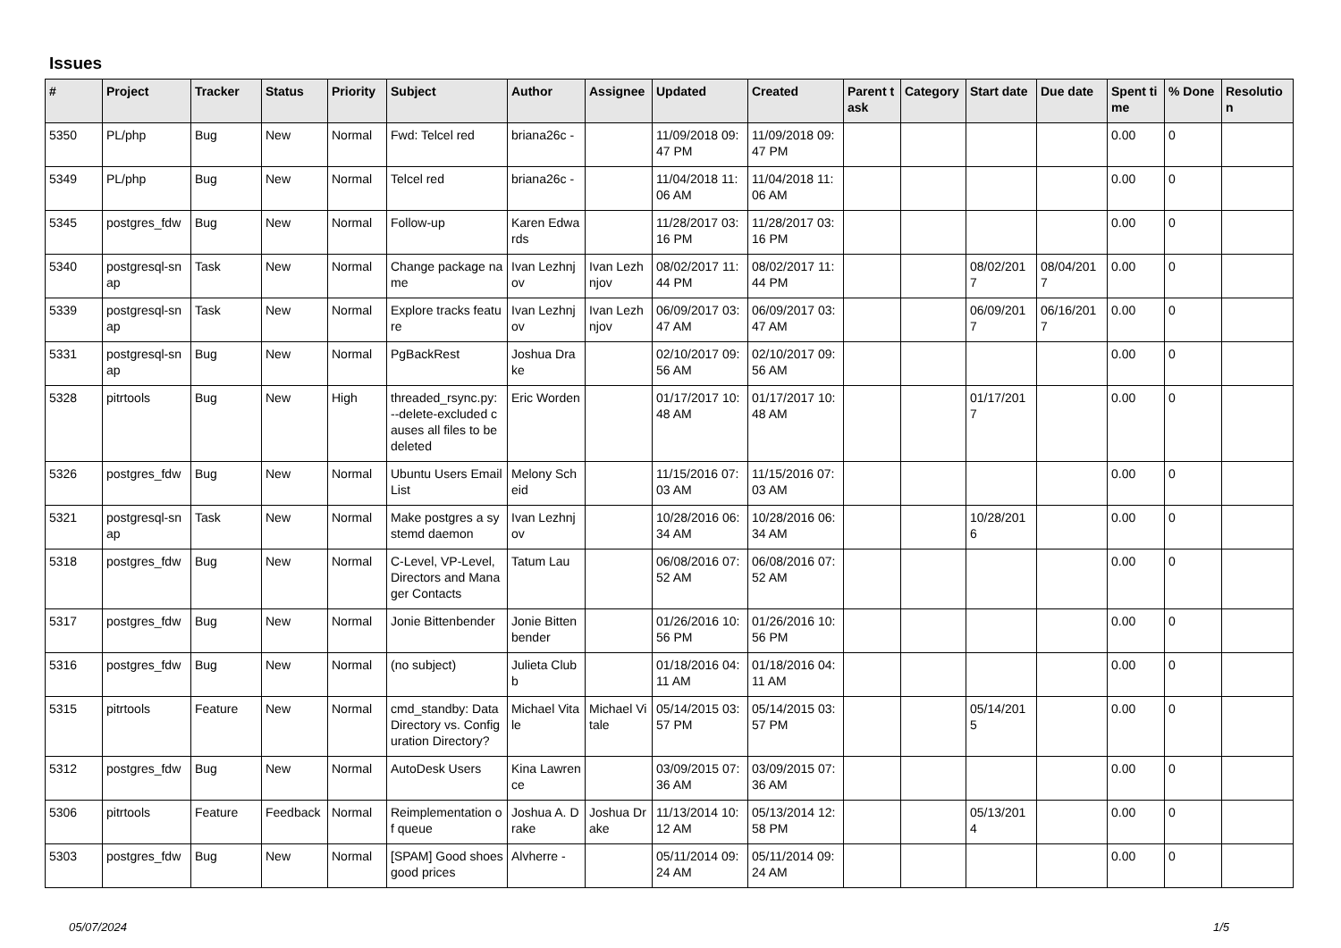Issues
| # | Project | Tracker | Status | Priority | Subject | Author | Assignee | Updated | Created | Parent task | Category | Start date | Due date | Spent time | % Done | Resolution |
| --- | --- | --- | --- | --- | --- | --- | --- | --- | --- | --- | --- | --- | --- | --- | --- | --- |
| 5350 | PL/php | Bug | New | Normal | Fwd: Telcel red | briana26c - | | 11/09/2018 09:47 PM | 11/09/2018 09:47 PM | | | | | 0.00 | 0 | |
| 5349 | PL/php | Bug | New | Normal | Telcel red | briana26c - | | 11/04/2018 11:06 AM | 11/04/2018 11:06 AM | | | | | 0.00 | 0 | |
| 5345 | postgres_fdw | Bug | New | Normal | Follow-up | Karen Edwards | | 11/28/2017 03:16 PM | 11/28/2017 03:16 PM | | | | | 0.00 | 0 | |
| 5340 | postgresql-snap | Task | New | Normal | Change package name | Ivan Lezhnjov | Ivan Lezhnjov | 08/02/2017 11:44 PM | 08/02/2017 11:44 PM | | | 08/02/2017 | 08/04/2017 | 0.00 | 0 | |
| 5339 | postgresql-snap | Task | New | Normal | Explore tracks feature | Ivan Lezhnjov | Ivan Lezhnjov | 06/09/2017 03:47 AM | 06/09/2017 03:47 AM | | | 06/09/2017 | 06/16/2017 | 0.00 | 0 | |
| 5331 | postgresql-snap | Bug | New | Normal | PgBackRest | Joshua Drake | | 02/10/2017 09:56 AM | 02/10/2017 09:56 AM | | | | | 0.00 | 0 | |
| 5328 | pitrtools | Bug | New | High | threaded_rsync.py: --delete-excluded causes all files to be deleted | Eric Worden | | 01/17/2017 10:48 AM | 01/17/2017 10:48 AM | | | 01/17/2017 | | 0.00 | 0 | |
| 5326 | postgres_fdw | Bug | New | Normal | Ubuntu Users Email List | Melony Scheid | | 11/15/2016 07:03 AM | 11/15/2016 07:03 AM | | | | | 0.00 | 0 | |
| 5321 | postgresql-snap | Task | New | Normal | Make postgres a systemd daemon | Ivan Lezhnjov | | 10/28/2016 06:34 AM | 10/28/2016 06:34 AM | | | 10/28/2016 | | 0.00 | 0 | |
| 5318 | postgres_fdw | Bug | New | Normal | C-Level, VP-Level, Directors and Manager Contacts | Tatum Lau | | 06/08/2016 07:52 AM | 06/08/2016 07:52 AM | | | | | 0.00 | 0 | |
| 5317 | postgres_fdw | Bug | New | Normal | Jonie Bittenbender | Jonie Bittenbender | | 01/26/2016 10:56 PM | 01/26/2016 10:56 PM | | | | | 0.00 | 0 | |
| 5316 | postgres_fdw | Bug | New | Normal | (no subject) | Julieta Clubb | | 01/18/2016 04:11 AM | 01/18/2016 04:11 AM | | | | | 0.00 | 0 | |
| 5315 | pitrtools | Feature | New | Normal | cmd_standby: Data Directory vs. Configuration Directory? | Michael Vitale | Michael Vitale | 05/14/2015 03:57 PM | 05/14/2015 03:57 PM | | | 05/14/2015 | | 0.00 | 0 | |
| 5312 | postgres_fdw | Bug | New | Normal | AutoDesk Users | Kina Lawrence | | 03/09/2015 07:36 AM | 03/09/2015 07:36 AM | | | | | 0.00 | 0 | |
| 5306 | pitrtools | Feature | Feedback | Normal | Reimplementation of queue | Joshua A. Drake | Joshua Drake | 11/13/2014 10:12 AM | 05/13/2014 12:58 PM | | | 05/13/2014 | | 0.00 | 0 | |
| 5303 | postgres_fdw | Bug | New | Normal | [SPAM] Good shoes good prices | Alvherre - | | 05/11/2014 09:24 AM | 05/11/2014 09:24 AM | | | | | 0.00 | 0 | |
05/07/2024 1/5